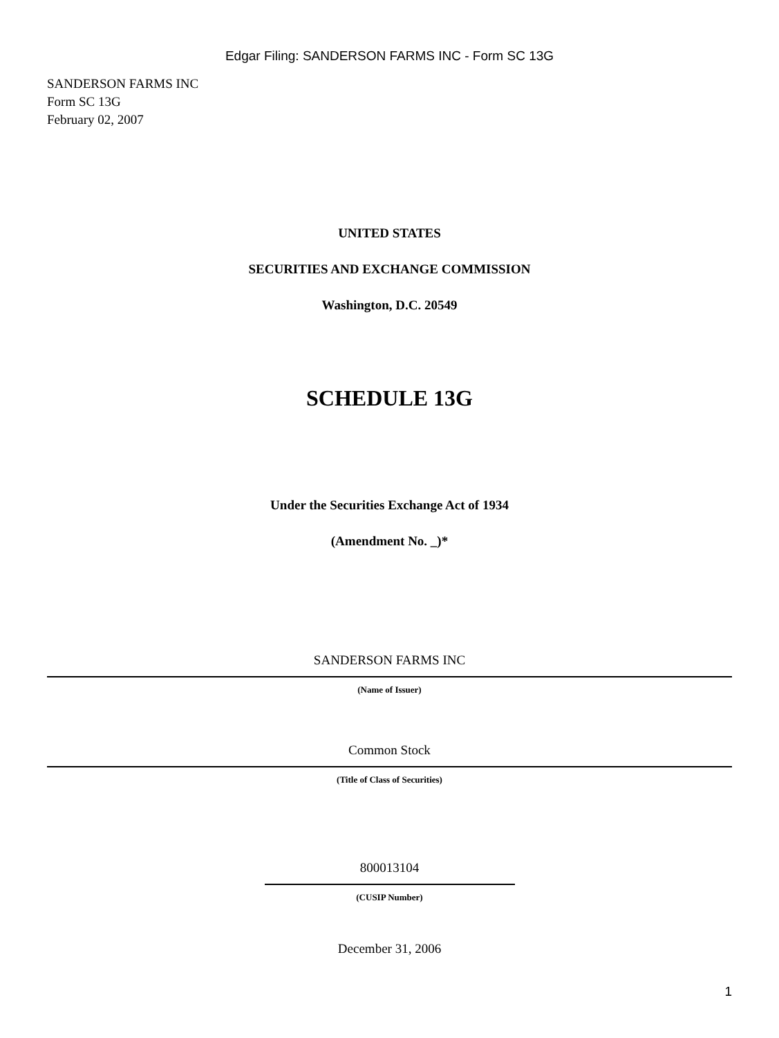Edgar Filing: SANDERSON FARMS INC - Form SC 13G
SANDERSON FARMS INC
Form SC 13G
February 02, 2007
UNITED STATES
SECURITIES AND EXCHANGE COMMISSION
Washington, D.C. 20549
SCHEDULE 13G
Under the Securities Exchange Act of 1934
(Amendment No. _)*
SANDERSON FARMS INC
(Name of Issuer)
Common Stock
(Title of Class of Securities)
800013104
(CUSIP Number)
December 31, 2006
1